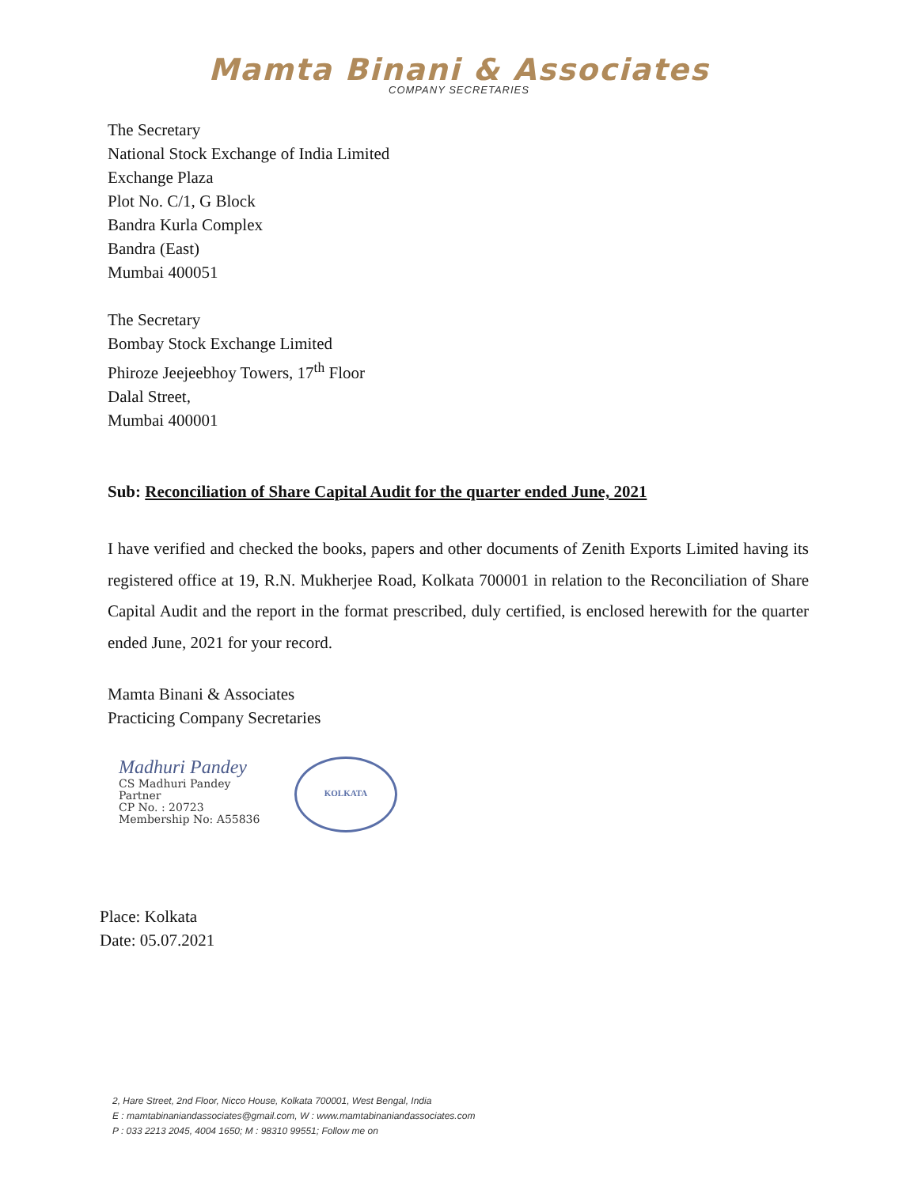Mamta Binani & Associates
COMPANY SECRETARIES
The Secretary
National Stock Exchange of India Limited
Exchange Plaza
Plot No. C/1, G Block
Bandra Kurla Complex
Bandra (East)
Mumbai 400051
The Secretary
Bombay Stock Exchange Limited
Phiroze Jeejeebhoy Towers, 17<sup>th</sup> Floor
Dalal Street,
Mumbai 400001
Sub: Reconciliation of Share Capital Audit for the quarter ended June, 2021
I have verified and checked the books, papers and other documents of Zenith Exports Limited having its registered office at 19, R.N. Mukherjee Road, Kolkata 700001 in relation to the Reconciliation of Share Capital Audit and the report in the format prescribed, duly certified, is enclosed herewith for the quarter ended June, 2021 for your record.
Mamta Binani & Associates
Practicing Company Secretaries
Madhuri Pandey
KOLKATA
CS Madhuri Pandey
Partner
CP No. : 20723
Membership No: A55836
Place: Kolkata
Date: 05.07.2021
2, Hare Street, 2nd Floor, Nicco House, Kolkata 700001, West Bengal, India
E : mamtabinaniandassociates@gmail.com, W : www.mamtabinaniandassociates.com
P : 033 2213 2045, 4004 1650; M : 98310 99551; Follow me on